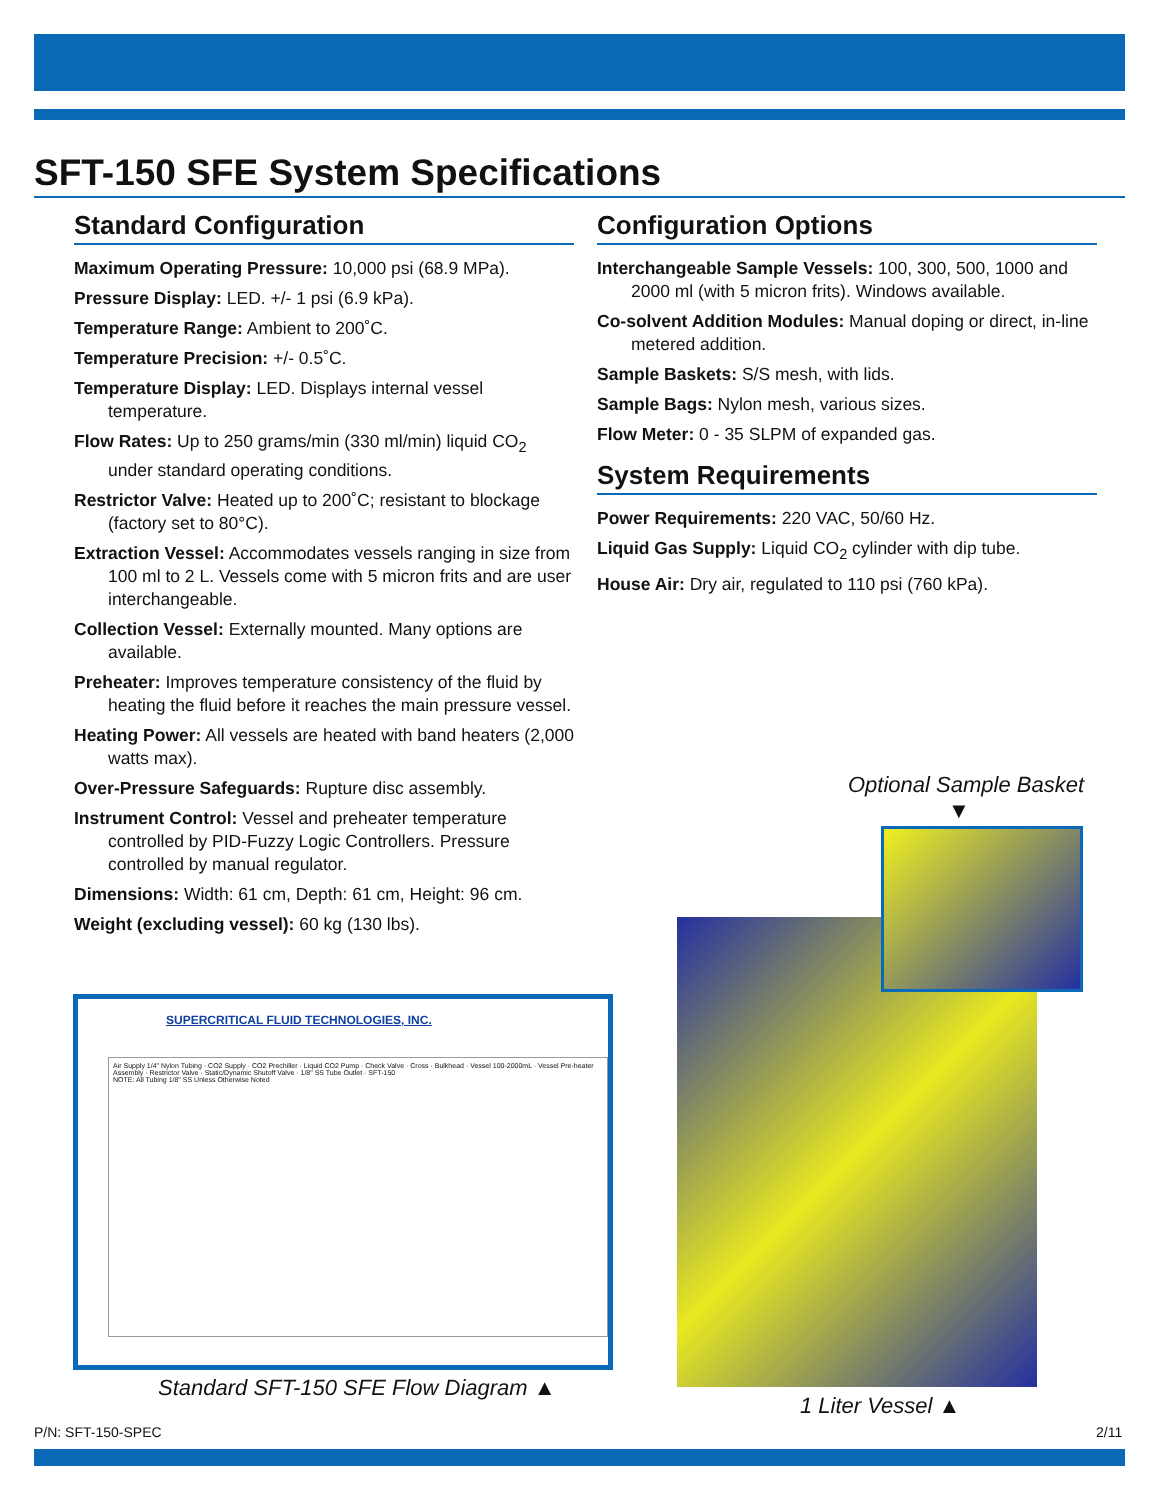SFT-150 SFE System Specifications
Standard Configuration
Maximum Operating Pressure: 10,000 psi (68.9 MPa).
Pressure Display: LED. +/- 1 psi (6.9 kPa).
Temperature Range: Ambient to 200˚C.
Temperature Precision: +/- 0.5˚C.
Temperature Display: LED. Displays internal vessel temperature.
Flow Rates: Up to 250 grams/min (330 ml/min) liquid CO<sub>2</sub> under standard operating conditions.
Restrictor Valve: Heated up to 200˚C; resistant to blockage (factory set to 80°C).
Extraction Vessel: Accommodates vessels ranging in size from 100 ml to 2 L. Vessels come with 5 micron frits and are user interchangeable.
Collection Vessel: Externally mounted. Many options are available.
Preheater: Improves temperature consistency of the fluid by heating the fluid before it reaches the main pressure vessel.
Heating Power: All vessels are heated with band heaters (2,000 watts max).
Over-Pressure Safeguards: Rupture disc assembly.
Instrument Control: Vessel and preheater temperature controlled by PID-Fuzzy Logic Controllers. Pressure controlled by manual regulator.
Dimensions: Width: 61 cm, Depth: 61 cm, Height: 96 cm.
Weight (excluding vessel): 60 kg (130 lbs).
Configuration Options
Interchangeable Sample Vessels: 100, 300, 500, 1000 and 2000 ml (with 5 micron frits). Windows available.
Co-solvent Addition Modules: Manual doping or direct, in-line metered addition.
Sample Baskets: S/S mesh, with lids.
Sample Bags: Nylon mesh, various sizes.
Flow Meter: 0 - 35 SLPM of expanded gas.
System Requirements
Power Requirements: 220 VAC, 50/60 Hz.
Liquid Gas Supply: Liquid CO<sub>2</sub> cylinder with dip tube.
House Air: Dry air, regulated to 110 psi (760 kPa).
SUPERCRITICAL FLUID TECHNOLOGIES, INC.
Air Supply 1/4" Nylon Tubing · CO2 Supply · CO2 Prechiller · Liquid CO2 Pump · Check Valve · Cross · Bulkhead · Vessel 100-2000mL · Vessel Pre-heater Assembly · Restrictor Valve · Static/Dynamic Shutoff Valve · 1/8" SS Tube Outlet · SFT-150
NOTE: All Tubing 1/8" SS Unless Otherwise Noted
Standard SFT-150 SFE Flow Diagram ▲
Optional Sample Basket
▼
1 Liter Vessel ▲
P/N: SFT-150-SPEC 2/11